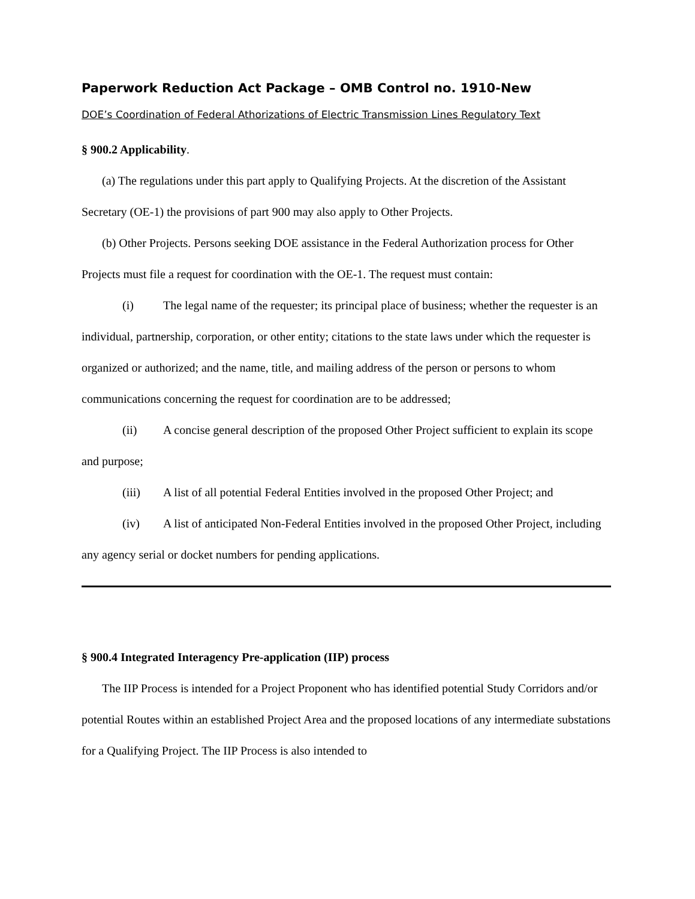Paperwork Reduction Act Package – OMB Control no. 1910-New
DOE’s Coordination of Federal Athorizations of Electric Transmission Lines Regulatory Text
§ 900.2 Applicability.
(a) The regulations under this part apply to Qualifying Projects. At the discretion of the Assistant Secretary (OE-1) the provisions of part 900 may also apply to Other Projects.
(b) Other Projects. Persons seeking DOE assistance in the Federal Authorization process for Other Projects must file a request for coordination with the OE-1. The request must contain:
(i) The legal name of the requester; its principal place of business; whether the requester is an individual, partnership, corporation, or other entity; citations to the state laws under which the requester is organized or authorized; and the name, title, and mailing address of the person or persons to whom communications concerning the request for coordination are to be addressed;
(ii) A concise general description of the proposed Other Project sufficient to explain its scope and purpose;
(iii) A list of all potential Federal Entities involved in the proposed Other Project; and
(iv) A list of anticipated Non-Federal Entities involved in the proposed Other Project, including any agency serial or docket numbers for pending applications.
§ 900.4 Integrated Interagency Pre-application (IIP) process
The IIP Process is intended for a Project Proponent who has identified potential Study Corridors and/or potential Routes within an established Project Area and the proposed locations of any intermediate substations for a Qualifying Project. The IIP Process is also intended to